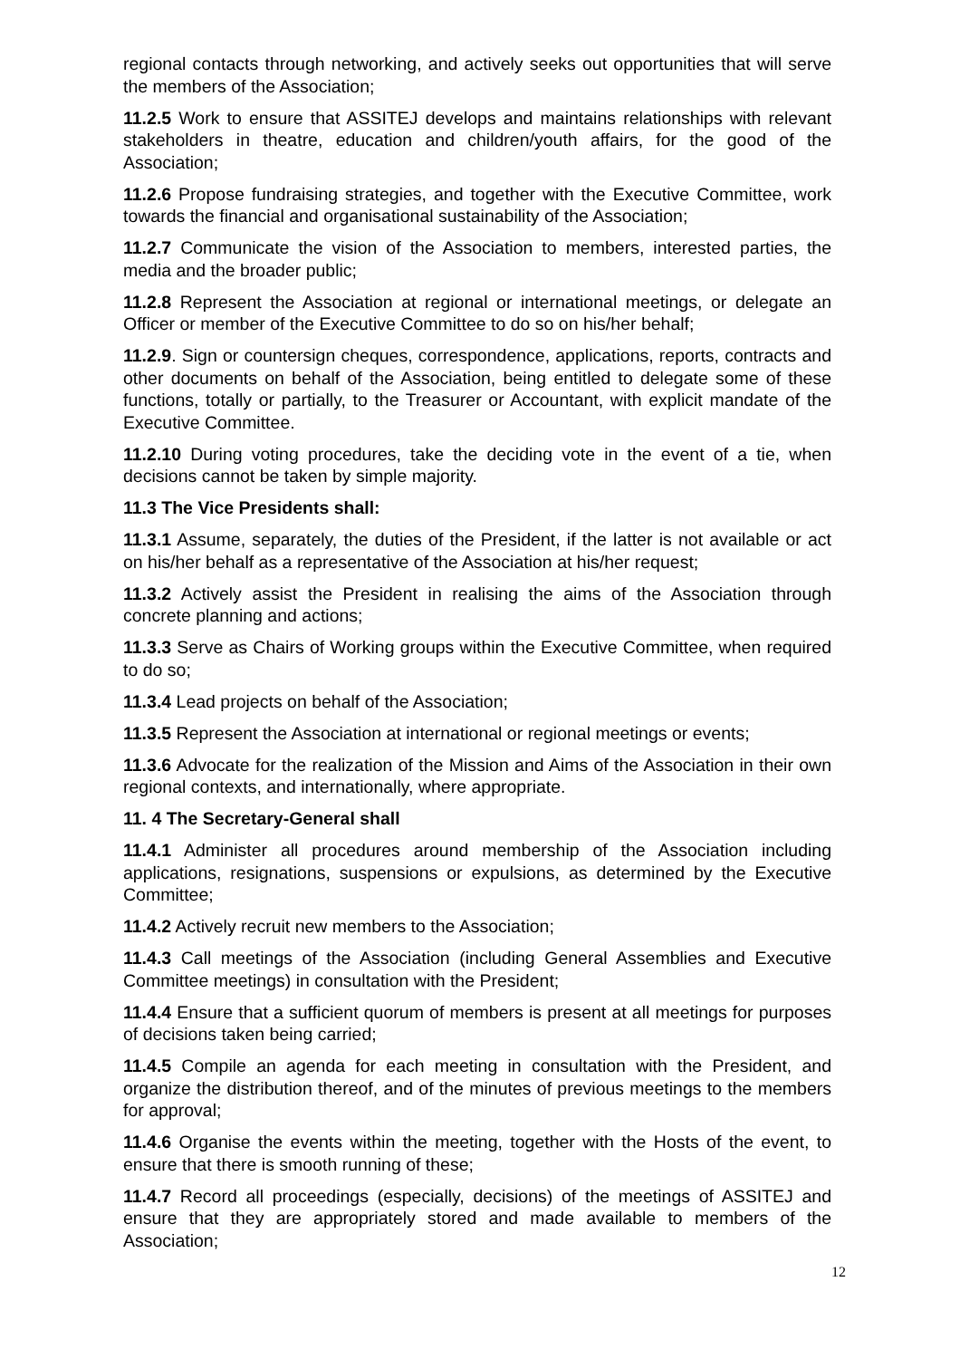regional contacts through networking, and actively seeks out opportunities that will serve the members of the Association;
11.2.5 Work to ensure that ASSITEJ develops and maintains relationships with relevant stakeholders in theatre, education and children/youth affairs, for the good of the Association;
11.2.6 Propose fundraising strategies, and together with the Executive Committee, work towards the financial and organisational sustainability of the Association;
11.2.7 Communicate the vision of the Association to members, interested parties, the media and the broader public;
11.2.8 Represent the Association at regional or international meetings, or delegate an Officer or member of the Executive Committee to do so on his/her behalf;
11.2.9. Sign or countersign cheques, correspondence, applications, reports, contracts and other documents on behalf of the Association, being entitled to delegate some of these functions, totally or partially, to the Treasurer or Accountant, with explicit mandate of the Executive Committee.
11.2.10 During voting procedures, take the deciding vote in the event of a tie, when decisions cannot be taken by simple majority.
11.3 The Vice Presidents shall:
11.3.1 Assume, separately, the duties of the President, if the latter is not available or act on his/her behalf as a representative of the Association at his/her request;
11.3.2 Actively assist the President in realising the aims of the Association through concrete planning and actions;
11.3.3 Serve as Chairs of Working groups within the Executive Committee, when required to do so;
11.3.4 Lead projects on behalf of the Association;
11.3.5 Represent the Association at international or regional meetings or events;
11.3.6 Advocate for the realization of the Mission and Aims of the Association in their own regional contexts, and internationally, where appropriate.
11. 4 The Secretary-General shall
11.4.1 Administer all procedures around membership of the Association including applications, resignations, suspensions or expulsions, as determined by the Executive Committee;
11.4.2 Actively recruit new members to the Association;
11.4.3 Call meetings of the Association (including General Assemblies and Executive Committee meetings) in consultation with the President;
11.4.4 Ensure that a sufficient quorum of members is present at all meetings for purposes of decisions taken being carried;
11.4.5 Compile an agenda for each meeting in consultation with the President, and organize the distribution thereof, and of the minutes of previous meetings to the members for approval;
11.4.6 Organise the events within the meeting, together with the Hosts of the event, to ensure that there is smooth running of these;
11.4.7 Record all proceedings (especially, decisions) of the meetings of ASSITEJ and ensure that they are appropriately stored and made available to members of the Association;
12